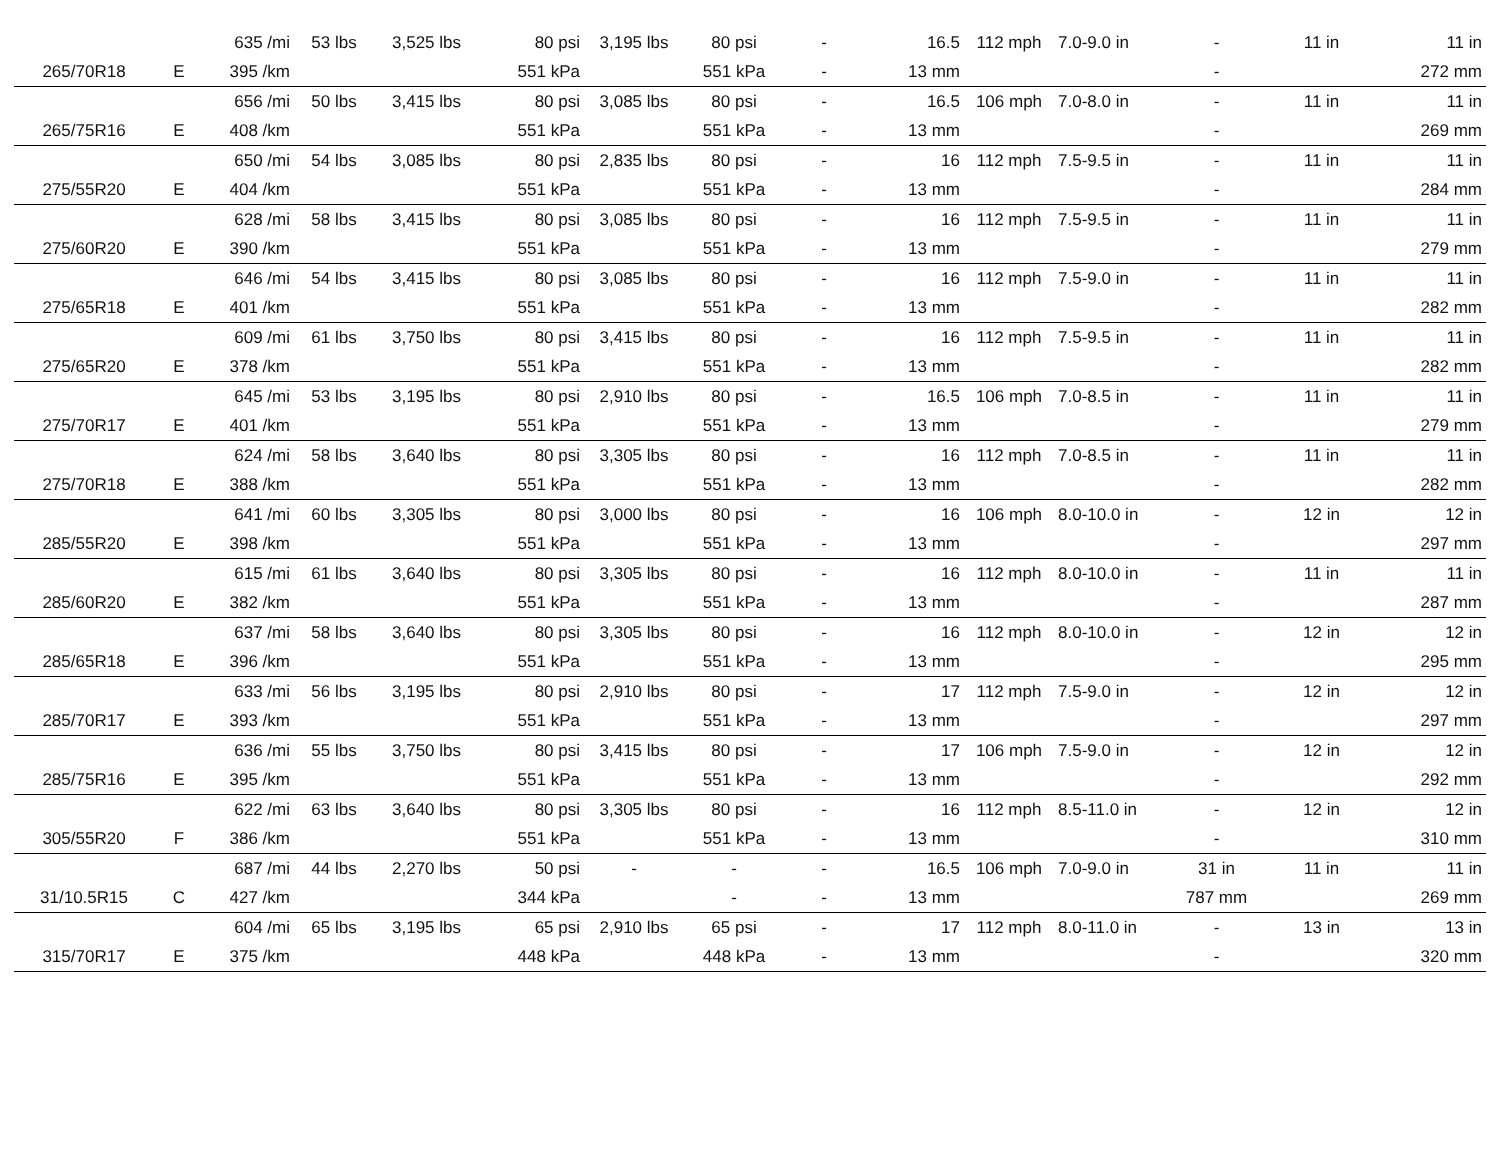| | | 635 /mi | 53 lbs | 3,525 lbs | 80 psi | 3,195 lbs | 80 psi | - | 16.5 | 112 mph | 7.0-9.0 in | - | 11 in | 11 in |
| 265/70R18 | E | 395 /km | | | 551 kPa | | 551 kPa | - | 13 mm | | | - | | 272 mm |
| | | 656 /mi | 50 lbs | 3,415 lbs | 80 psi | 3,085 lbs | 80 psi | - | 16.5 | 106 mph | 7.0-8.0 in | - | 11 in | 11 in |
| 265/75R16 | E | 408 /km | | | 551 kPa | | 551 kPa | - | 13 mm | | | - | | 269 mm |
| | | 650 /mi | 54 lbs | 3,085 lbs | 80 psi | 2,835 lbs | 80 psi | - | 16 | 112 mph | 7.5-9.5 in | - | 11 in | 11 in |
| 275/55R20 | E | 404 /km | | | 551 kPa | | 551 kPa | - | 13 mm | | | - | | 284 mm |
| | | 628 /mi | 58 lbs | 3,415 lbs | 80 psi | 3,085 lbs | 80 psi | - | 16 | 112 mph | 7.5-9.5 in | - | 11 in | 11 in |
| 275/60R20 | E | 390 /km | | | 551 kPa | | 551 kPa | - | 13 mm | | | - | | 279 mm |
| | | 646 /mi | 54 lbs | 3,415 lbs | 80 psi | 3,085 lbs | 80 psi | - | 16 | 112 mph | 7.5-9.0 in | - | 11 in | 11 in |
| 275/65R18 | E | 401 /km | | | 551 kPa | | 551 kPa | - | 13 mm | | | - | | 282 mm |
| | | 609 /mi | 61 lbs | 3,750 lbs | 80 psi | 3,415 lbs | 80 psi | - | 16 | 112 mph | 7.5-9.5 in | - | 11 in | 11 in |
| 275/65R20 | E | 378 /km | | | 551 kPa | | 551 kPa | - | 13 mm | | | - | | 282 mm |
| | | 645 /mi | 53 lbs | 3,195 lbs | 80 psi | 2,910 lbs | 80 psi | - | 16.5 | 106 mph | 7.0-8.5 in | - | 11 in | 11 in |
| 275/70R17 | E | 401 /km | | | 551 kPa | | 551 kPa | - | 13 mm | | | - | | 279 mm |
| | | 624 /mi | 58 lbs | 3,640 lbs | 80 psi | 3,305 lbs | 80 psi | - | 16 | 112 mph | 7.0-8.5 in | - | 11 in | 11 in |
| 275/70R18 | E | 388 /km | | | 551 kPa | | 551 kPa | - | 13 mm | | | - | | 282 mm |
| | | 641 /mi | 60 lbs | 3,305 lbs | 80 psi | 3,000 lbs | 80 psi | - | 16 | 106 mph | 8.0-10.0 in | - | 12 in | 12 in |
| 285/55R20 | E | 398 /km | | | 551 kPa | | 551 kPa | - | 13 mm | | | - | | 297 mm |
| | | 615 /mi | 61 lbs | 3,640 lbs | 80 psi | 3,305 lbs | 80 psi | - | 16 | 112 mph | 8.0-10.0 in | - | 11 in | 11 in |
| 285/60R20 | E | 382 /km | | | 551 kPa | | 551 kPa | - | 13 mm | | | - | | 287 mm |
| | | 637 /mi | 58 lbs | 3,640 lbs | 80 psi | 3,305 lbs | 80 psi | - | 16 | 112 mph | 8.0-10.0 in | - | 12 in | 12 in |
| 285/65R18 | E | 396 /km | | | 551 kPa | | 551 kPa | - | 13 mm | | | - | | 295 mm |
| | | 633 /mi | 56 lbs | 3,195 lbs | 80 psi | 2,910 lbs | 80 psi | - | 17 | 112 mph | 7.5-9.0 in | - | 12 in | 12 in |
| 285/70R17 | E | 393 /km | | | 551 kPa | | 551 kPa | - | 13 mm | | | - | | 297 mm |
| | | 636 /mi | 55 lbs | 3,750 lbs | 80 psi | 3,415 lbs | 80 psi | - | 17 | 106 mph | 7.5-9.0 in | - | 12 in | 12 in |
| 285/75R16 | E | 395 /km | | | 551 kPa | | 551 kPa | - | 13 mm | | | - | | 292 mm |
| | | 622 /mi | 63 lbs | 3,640 lbs | 80 psi | 3,305 lbs | 80 psi | - | 16 | 112 mph | 8.5-11.0 in | - | 12 in | 12 in |
| 305/55R20 | F | 386 /km | | | 551 kPa | | 551 kPa | - | 13 mm | | | - | | 310 mm |
| | | 687 /mi | 44 lbs | 2,270 lbs | 50 psi | - | - | - | 16.5 | 106 mph | 7.0-9.0 in | 31 in | 11 in | 11 in |
| 31/10.5R15 | C | 427 /km | | | 344 kPa | | - | - | 13 mm | | | 787 mm | | 269 mm |
| | | 604 /mi | 65 lbs | 3,195 lbs | 65 psi | 2,910 lbs | 65 psi | - | 17 | 112 mph | 8.0-11.0 in | - | 13 in | 13 in |
| 315/70R17 | E | 375 /km | | | 448 kPa | | 448 kPa | - | 13 mm | | | - | | 320 mm |